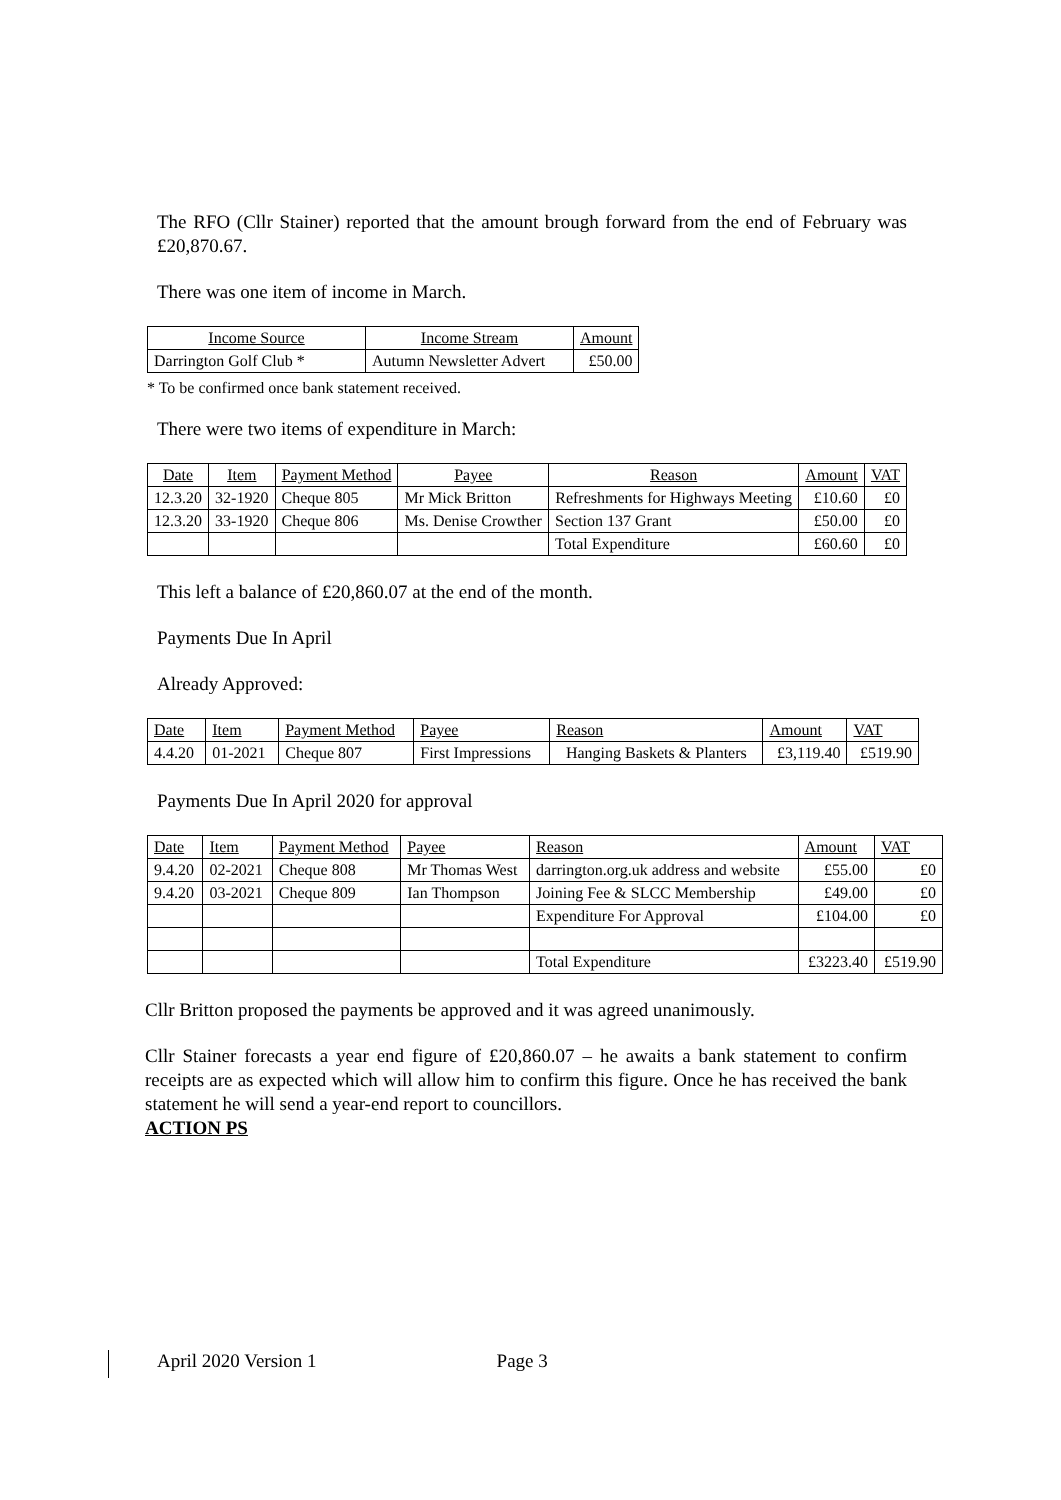The RFO (Cllr Stainer) reported that the amount brough forward from the end of February was £20,870.67.
There was one item of income in March.
| Income Source | Income Stream | Amount |
| --- | --- | --- |
| Darrington Golf Club * | Autumn Newsletter Advert | £50.00 |
* To be confirmed once bank statement received.
There were two items of expenditure in March:
| Date | Item | Payment Method | Payee | Reason | Amount | VAT |
| --- | --- | --- | --- | --- | --- | --- |
| 12.3.20 | 32-1920 | Cheque 805 | Mr Mick Britton | Refreshments for Highways Meeting | £10.60 | £0 |
| 12.3.20 | 33-1920 | Cheque 806 | Ms. Denise Crowther | Section 137 Grant | £50.00 | £0 |
| | | | | Total Expenditure | £60.60 | £0 |
This left a balance of £20,860.07 at the end of the month.
Payments Due In April
Already Approved:
| Date | Item | Payment Method | Payee | Reason | Amount | VAT |
| --- | --- | --- | --- | --- | --- | --- |
| 4.4.20 | 01-2021 | Cheque 807 | First Impressions | Hanging Baskets & Planters | £3,119.40 | £519.90 |
Payments Due In April 2020 for approval
| Date | Item | Payment Method | Payee | Reason | Amount | VAT |
| --- | --- | --- | --- | --- | --- | --- |
| 9.4.20 | 02-2021 | Cheque 808 | Mr Thomas West | darrington.org.uk address and website | £55.00 | £0 |
| 9.4.20 | 03-2021 | Cheque 809 | Ian Thompson | Joining Fee & SLCC Membership | £49.00 | £0 |
| | | | | Expenditure For Approval | £104.00 | £0 |
| | | | | Total Expenditure | £3223.40 | £519.90 |
Cllr Britton proposed the payments be approved and it was agreed unanimously.
Cllr Stainer forecasts a year end figure of £20,860.07 – he awaits a bank statement to confirm receipts are as expected which will allow him to confirm this figure. Once he has received the bank statement he will send a year-end report to councillors.
ACTION PS
April 2020 Version 1 Page 3